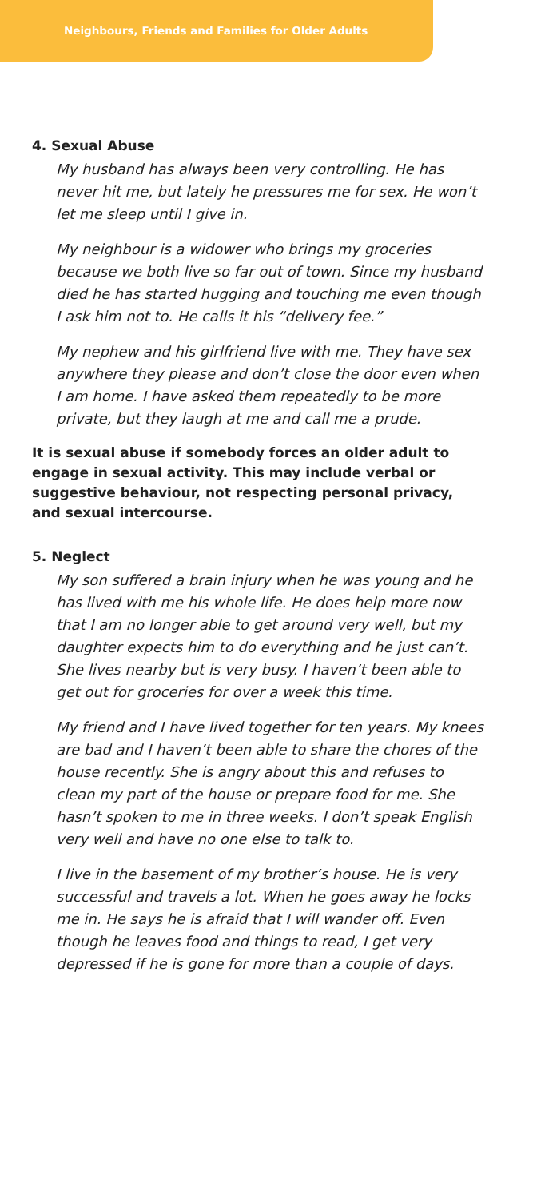Neighbours, Friends and Families for Older Adults
4. Sexual Abuse
My husband has always been very controlling. He has never hit me, but lately he pressures me for sex. He won’t let me sleep until I give in.
My neighbour is a widower who brings my groceries because we both live so far out of town. Since my husband died he has started hugging and touching me even though I ask him not to. He calls it his “delivery fee.”
My nephew and his girlfriend live with me. They have sex anywhere they please and don’t close the door even when I am home. I have asked them repeatedly to be more private, but they laugh at me and call me a prude.
It is sexual abuse if somebody forces an older adult to engage in sexual activity. This may include verbal or suggestive behaviour, not respecting personal privacy, and sexual intercourse.
5. Neglect
My son suffered a brain injury when he was young and he has lived with me his whole life. He does help more now that I am no longer able to get around very well, but my daughter expects him to do everything and he just can’t. She lives nearby but is very busy. I haven’t been able to get out for groceries for over a week this time.
My friend and I have lived together for ten years. My knees are bad and I haven’t been able to share the chores of the house recently. She is angry about this and refuses to clean my part of the house or prepare food for me. She hasn’t spoken to me in three weeks. I don’t speak English very well and have no one else to talk to.
I live in the basement of my brother’s house. He is very successful and travels a lot. When he goes away he locks me in. He says he is afraid that I will wander off. Even though he leaves food and things to read, I get very depressed if he is gone for more than a couple of days.